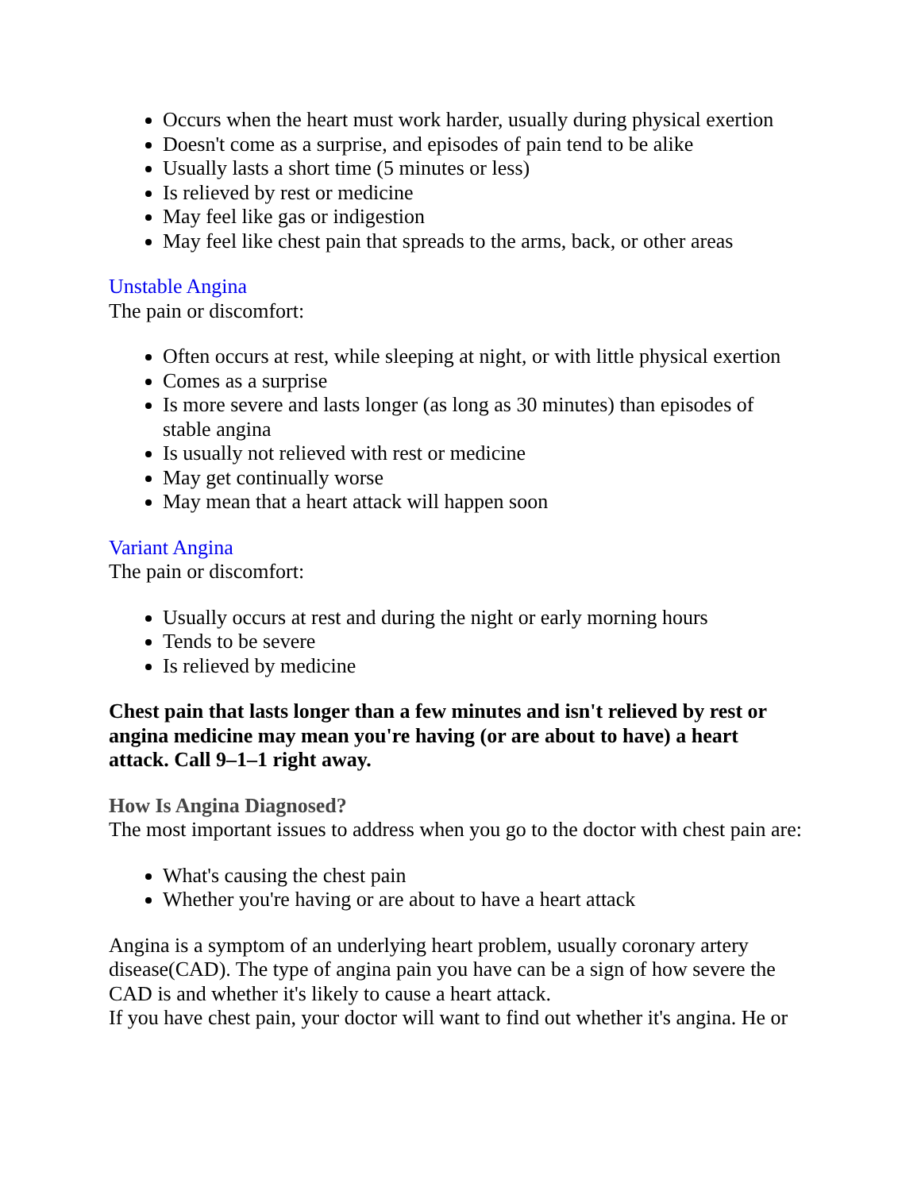Occurs when the heart must work harder, usually during physical exertion
Doesn't come as a surprise, and episodes of pain tend to be alike
Usually lasts a short time (5 minutes or less)
Is relieved by rest or medicine
May feel like gas or indigestion
May feel like chest pain that spreads to the arms, back, or other areas
Unstable Angina
The pain or discomfort:
Often occurs at rest, while sleeping at night, or with little physical exertion
Comes as a surprise
Is more severe and lasts longer (as long as 30 minutes) than episodes of stable angina
Is usually not relieved with rest or medicine
May get continually worse
May mean that a heart attack will happen soon
Variant Angina
The pain or discomfort:
Usually occurs at rest and during the night or early morning hours
Tends to be severe
Is relieved by medicine
Chest pain that lasts longer than a few minutes and isn't relieved by rest or angina medicine may mean you're having (or are about to have) a heart attack. Call 9–1–1 right away.
How Is Angina Diagnosed?
The most important issues to address when you go to the doctor with chest pain are:
What's causing the chest pain
Whether you're having or are about to have a heart attack
Angina is a symptom of an underlying heart problem, usually coronary artery disease(CAD). The type of angina pain you have can be a sign of how severe the CAD is and whether it's likely to cause a heart attack.
If you have chest pain, your doctor will want to find out whether it's angina. He or